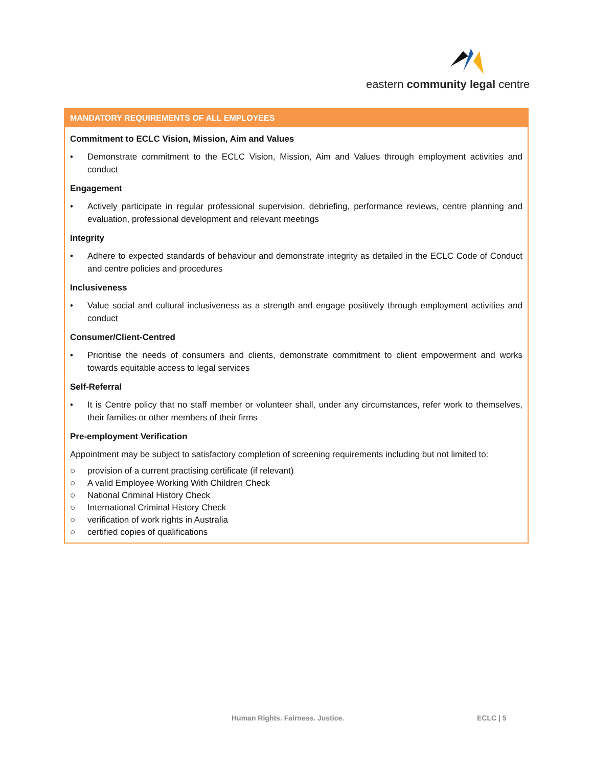eastern community legal centre
| MANDATORY REQUIREMENTS OF ALL EMPLOYEES |
| --- |
| Commitment to ECLC Vision, Mission, Aim and Values • Demonstrate commitment to the ECLC Vision, Mission, Aim and Values through employment activities and conduct Engagement • Actively participate in regular professional supervision, debriefing, performance reviews, centre planning and evaluation, professional development and relevant meetings Integrity • Adhere to expected standards of behaviour and demonstrate integrity as detailed in the ECLC Code of Conduct and centre policies and procedures Inclusiveness • Value social and cultural inclusiveness as a strength and engage positively through employment activities and conduct Consumer/Client-Centred • Prioritise the needs of consumers and clients, demonstrate commitment to client empowerment and works towards equitable access to legal services Self-Referral • It is Centre policy that no staff member or volunteer shall, under any circumstances, refer work to themselves, their families or other members of their firms Pre-employment Verification Appointment may be subject to satisfactory completion of screening requirements including but not limited to: ○ provision of a current practising certificate (if relevant) ○ A valid Employee Working With Children Check ○ National Criminal History Check ○ International Criminal History Check ○ verification of work rights in Australia ○ certified copies of qualifications |
Human Rights. Fairness. Justice.
ECLC | 5